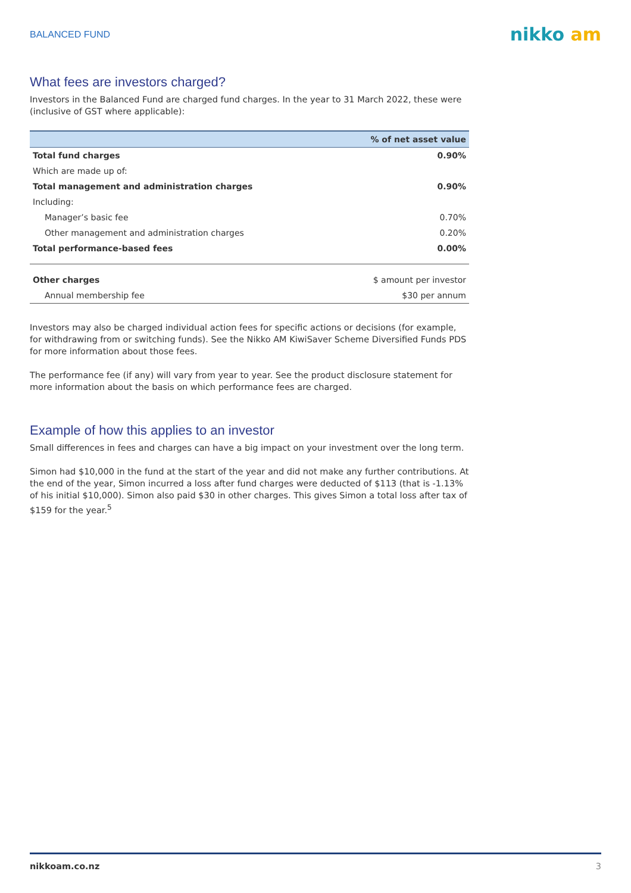BALANCED FUND
nikko am
What fees are investors charged?
Investors in the Balanced Fund are charged fund charges. In the year to 31 March 2022, these were (inclusive of GST where applicable):
| | % of net asset value |
| --- | --- |
| Total fund charges | 0.90% |
| Which are made up of: | |
| Total management and administration charges | 0.90% |
| Including: | |
| Manager’s basic fee | 0.70% |
| Other management and administration charges | 0.20% |
| Total performance-based fees | 0.00% |
| Other charges | $ amount per investor |
| Annual membership fee | $30 per annum |
Investors may also be charged individual action fees for specific actions or decisions (for example, for withdrawing from or switching funds). See the Nikko AM KiwiSaver Scheme Diversified Funds PDS for more information about those fees.
The performance fee (if any) will vary from year to year. See the product disclosure statement for more information about the basis on which performance fees are charged.
Example of how this applies to an investor
Small differences in fees and charges can have a big impact on your investment over the long term.
Simon had $10,000 in the fund at the start of the year and did not make any further contributions. At the end of the year, Simon incurred a loss after fund charges were deducted of $113 (that is -1.13% of his initial $10,000). Simon also paid $30 in other charges. This gives Simon a total loss after tax of $159 for the year.<sup>5</sup>
nikkoam.co.nz 3